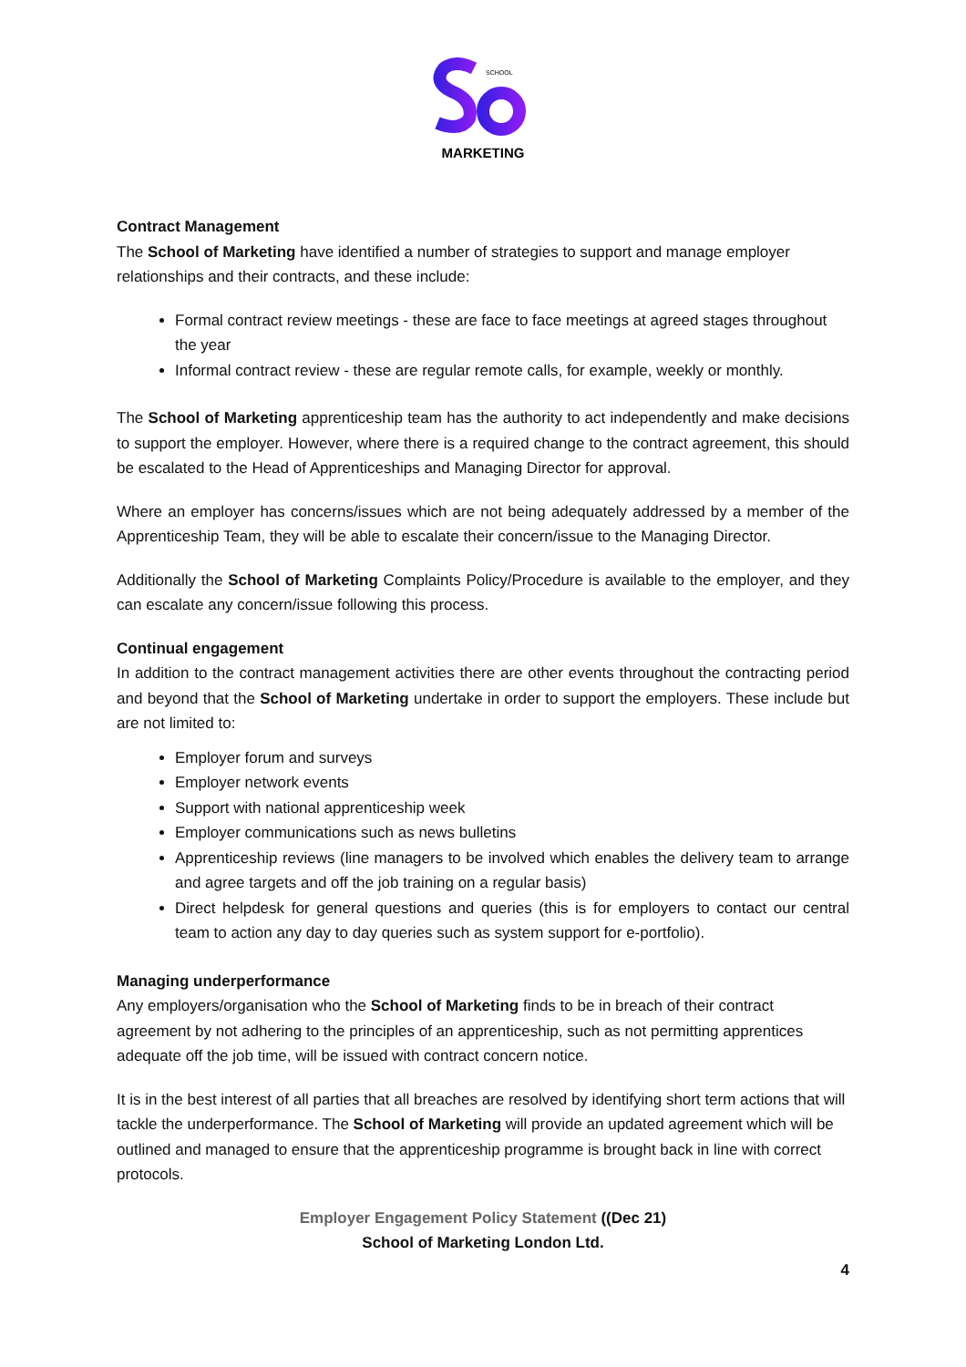SCHOOL
MARKETING
Contract Management
The School of Marketing have identified a number of strategies to support and manage employer relationships and their contracts, and these include:
Formal contract review meetings - these are face to face meetings at agreed stages throughout the year
Informal contract review - these are regular remote calls, for example, weekly or monthly.
The School of Marketing apprenticeship team has the authority to act independently and make decisions to support the employer. However, where there is a required change to the contract agreement, this should be escalated to the Head of Apprenticeships and Managing Director for approval.
Where an employer has concerns/issues which are not being adequately addressed by a member of the Apprenticeship Team, they will be able to escalate their concern/issue to the Managing Director.
Additionally the School of Marketing Complaints Policy/Procedure is available to the employer, and they can escalate any concern/issue following this process.
Continual engagement
In addition to the contract management activities there are other events throughout the contracting period and beyond that the School of Marketing undertake in order to support the employers. These include but are not limited to:
Employer forum and surveys
Employer network events
Support with national apprenticeship week
Employer communications such as news bulletins
Apprenticeship reviews (line managers to be involved which enables the delivery team to arrange and agree targets and off the job training on a regular basis)
Direct helpdesk for general questions and queries (this is for employers to contact our central team to action any day to day queries such as system support for e-portfolio).
Managing underperformance
Any employers/organisation who the School of Marketing finds to be in breach of their contract agreement by not adhering to the principles of an apprenticeship, such as not permitting apprentices adequate off the job time, will be issued with contract concern notice.
It is in the best interest of all parties that all breaches are resolved by identifying short term actions that will tackle the underperformance. The School of Marketing will provide an updated agreement which will be outlined and managed to ensure that the apprenticeship programme is brought back in line with correct protocols.
Employer Engagement Policy Statement ((Dec 21)
School of Marketing London Ltd.
4